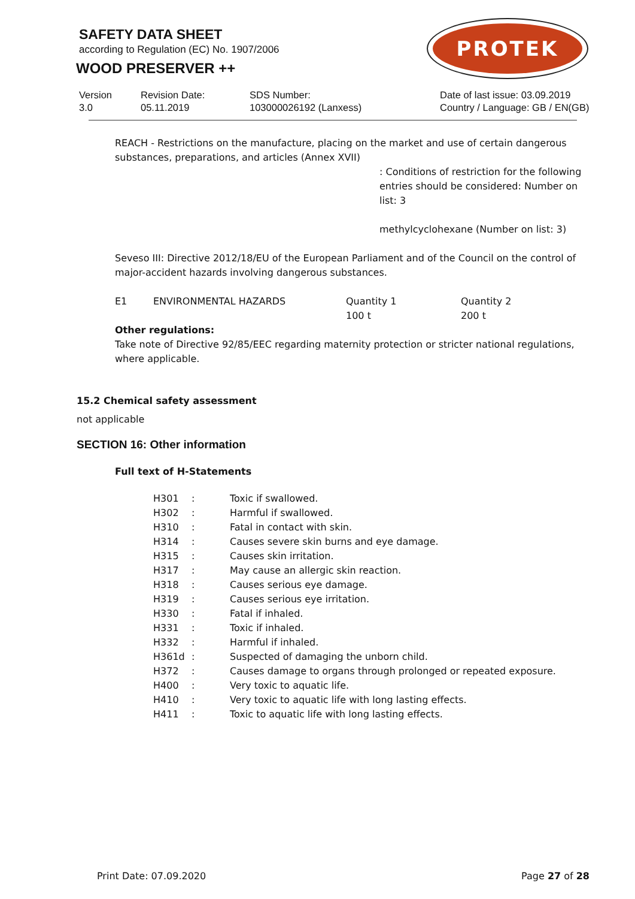SAFETY DATA SHEET
according to Regulation (EC) No. 1907/2006
WOOD PRESERVER ++
PROTEK
Version
3.0
Revision Date:
05.11.2019
SDS Number:
103000026192 (Lanxess)
Date of last issue: 03.09.2019
Country / Language: GB / EN(GB)
REACH - Restrictions on the manufacture, placing on the market and use of certain dangerous substances, preparations, and articles (Annex XVII)
: Conditions of restriction for the following entries should be considered: Number on list: 3
methylcyclohexane (Number on list: 3)
Seveso III: Directive 2012/18/EU of the European Parliament and of the Council on the control of major-accident hazards involving dangerous substances.
| E1 | ENVIRONMENTAL HAZARDS | Quantity 1 100 t | Quantity 2 200 t |
Other regulations:
Take note of Directive 92/85/EEC regarding maternity protection or stricter national regulations, where applicable.
15.2 Chemical safety assessment
not applicable
SECTION 16: Other information
Full text of H-Statements
| H301 | : | Toxic if swallowed. |
| H302 | : | Harmful if swallowed. |
| H310 | : | Fatal in contact with skin. |
| H314 | : | Causes severe skin burns and eye damage. |
| H315 | : | Causes skin irritation. |
| H317 | : | May cause an allergic skin reaction. |
| H318 | : | Causes serious eye damage. |
| H319 | : | Causes serious eye irritation. |
| H330 | : | Fatal if inhaled. |
| H331 | : | Toxic if inhaled. |
| H332 | : | Harmful if inhaled. |
| H361d | : | Suspected of damaging the unborn child. |
| H372 | : | Causes damage to organs through prolonged or repeated exposure. |
| H400 | : | Very toxic to aquatic life. |
| H410 | : | Very toxic to aquatic life with long lasting effects. |
| H411 | : | Toxic to aquatic life with long lasting effects. |
Print Date: 07.09.2020 Page 27 of 28